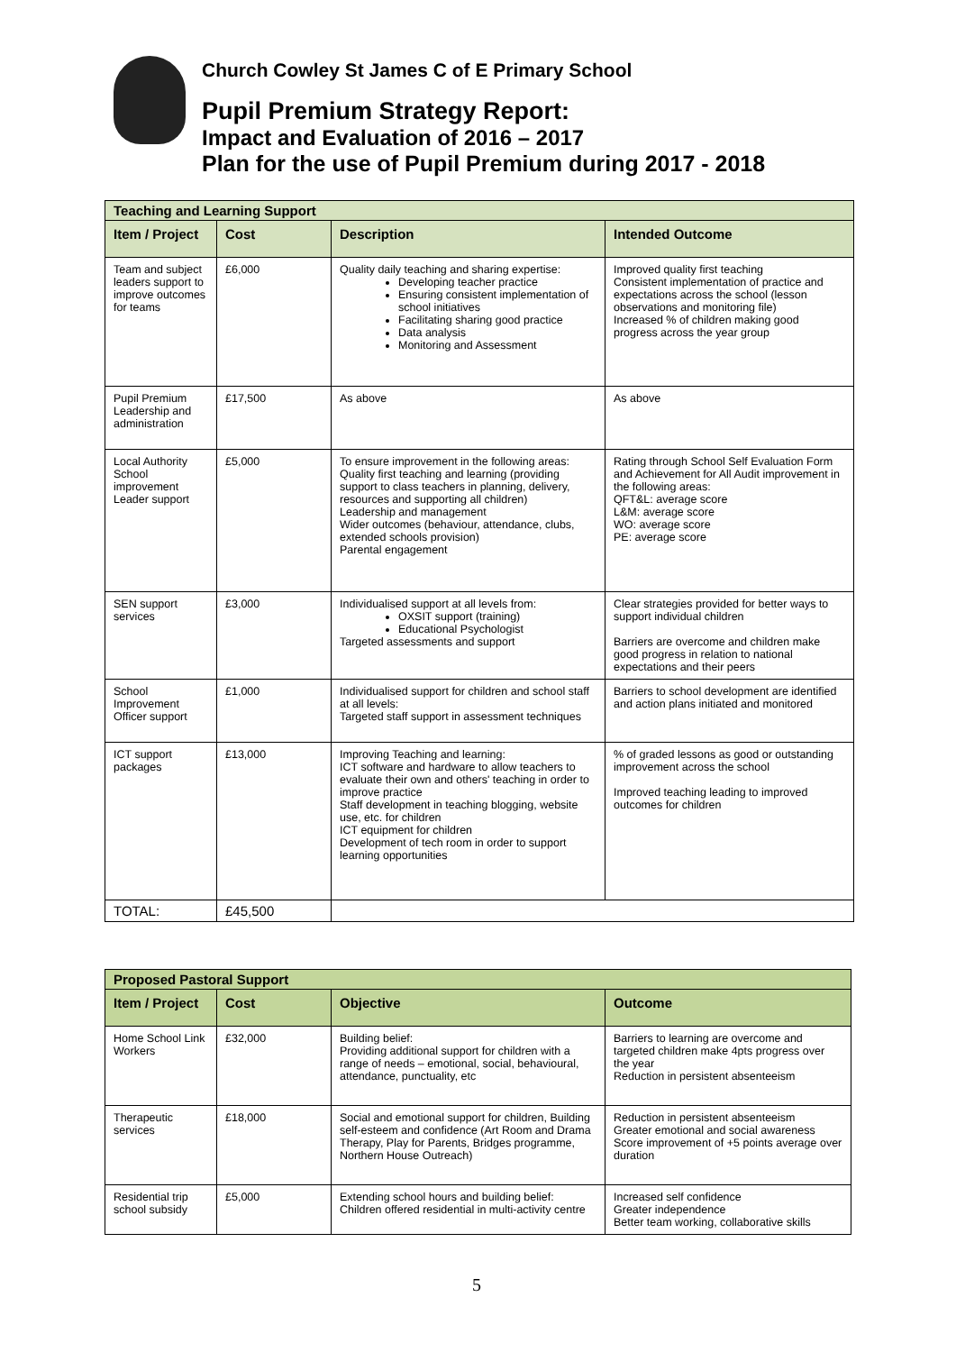Church Cowley St James C of E Primary School
Pupil Premium Strategy Report:
Impact and Evaluation of 2016 – 2017
Plan for the use of Pupil Premium during 2017 - 2018
| Teaching and Learning Support | | | |
| Item / Project | Cost | Description | Intended Outcome |
| Team and subject leaders support to improve outcomes for teams | £6,000 | Quality daily teaching and sharing expertise: Developing teacher practice Ensuring consistent implementation of school initiatives Facilitating sharing good practice Data analysis Monitoring and Assessment | Improved quality first teaching Consistent implementation of practice and expectations across the school (lesson observations and monitoring file) Increased % of children making good progress across the year group |
| Pupil Premium Leadership and administration | £17,500 | As above | As above |
| Local Authority School improvement Leader support | £5,000 | To ensure improvement in the following areas: Quality first teaching and learning (providing support to class teachers in planning, delivery, resources and supporting all children) Leadership and management Wider outcomes (behaviour, attendance, clubs, extended schools provision) Parental engagement | Rating through School Self Evaluation Form and Achievement for All Audit improvement in the following areas: QFT&L: average score L&M: average score WO: average score PE: average score |
| SEN support services | £3,000 | Individualised support at all levels from: OXSIT support (training) Educational Psychologist Targeted assessments and support | Clear strategies provided for better ways to support individual children Barriers are overcome and children make good progress in relation to national expectations and their peers |
| School Improvement Officer support | £1,000 | Individualised support for children and school staff at all levels: Targeted staff support in assessment techniques | Barriers to school development are identified and action plans initiated and monitored |
| ICT support packages | £13,000 | Improving Teaching and learning: ICT software and hardware to allow teachers to evaluate their own and others' teaching in order to improve practice Staff development in teaching blogging, website use, etc. for children ICT equipment for children Development of tech room in order to support learning opportunities | % of graded lessons as good or outstanding improvement across the school Improved teaching leading to improved outcomes for children |
| TOTAL: | £45,500 | | |
| Proposed Pastoral Support | | | |
| Item / Project | Cost | Objective | Outcome |
| Home School Link Workers | £32,000 | Building belief: Providing additional support for children with a range of needs – emotional, social, behavioural, attendance, punctuality, etc | Barriers to learning are overcome and targeted children make 4pts progress over the year Reduction in persistent absenteeism |
| Therapeutic services | £18,000 | Social and emotional support for children, Building self-esteem and confidence (Art Room and Drama Therapy, Play for Parents, Bridges programme, Northern House Outreach) | Reduction in persistent absenteeism Greater emotional and social awareness Score improvement of +5 points average over duration |
| Residential trip school subsidy | £5,000 | Extending school hours and building belief: Children offered residential in multi-activity centre | Increased self confidence Greater independence Better team working, collaborative skills |
5